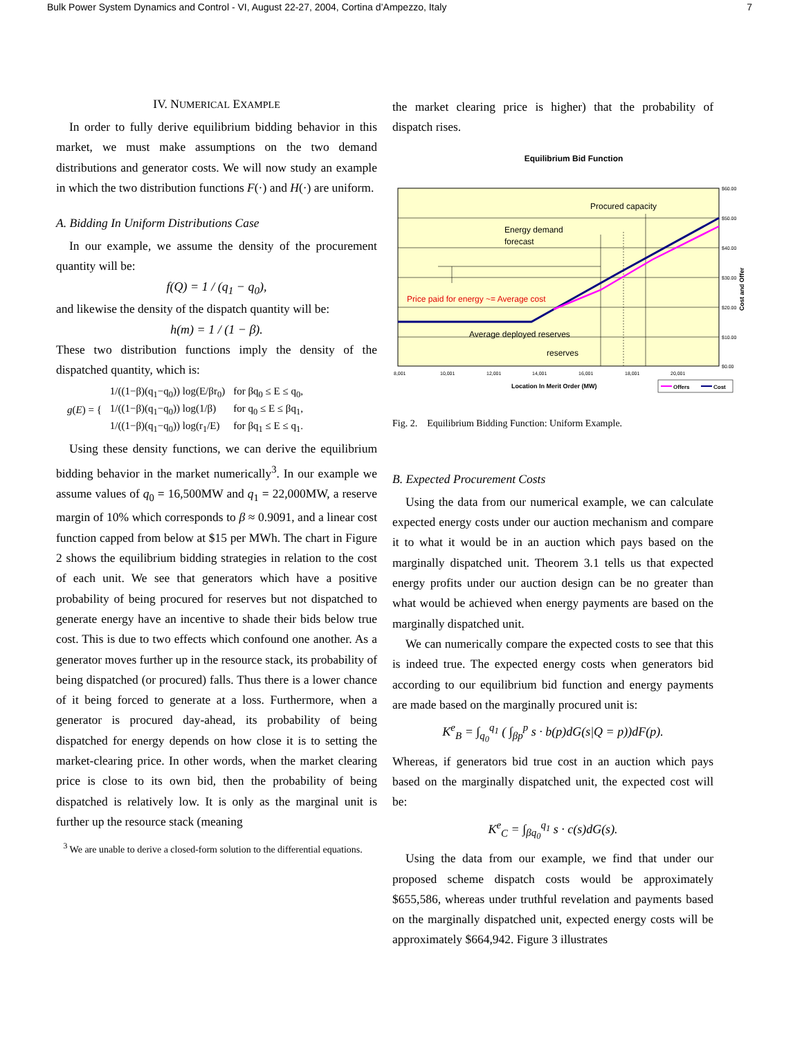Bulk Power System Dynamics and Control - VI, August 22-27, 2004, Cortina d’Ampezzo, Italy 7
IV. NUMERICAL EXAMPLE
In order to fully derive equilibrium bidding behavior in this market, we must make assumptions on the two demand distributions and generator costs. We will now study an example in which the two distribution functions F(·) and H(·) are uniform.
A. Bidding In Uniform Distributions Case
In our example, we assume the density of the procurement quantity will be:
f(Q) = 1 / (q<sub>1</sub> − q<sub>0</sub>),
and likewise the density of the dispatch quantity will be:
h(m) = 1 / (1 − β).
These two distribution functions imply the density of the dispatched quantity, which is:
| g ( E ) = { | 1/((1−β)(q<sub>1</sub>−q<sub>0</sub>)) log(E/βr<sub>0</sub>) | for βq<sub>0</sub> ≤ E ≤ q<sub>0</sub>, |
| | 1/((1−β)(q<sub>1</sub>−q<sub>0</sub>)) log(1/β) | for q<sub>0</sub> ≤ E ≤ βq<sub>1</sub>, |
| | 1/((1−β)(q<sub>1</sub>−q<sub>0</sub>)) log(r<sub>1</sub>/E) | for βq<sub>1</sub> ≤ E ≤ q<sub>1</sub>. |
Using these density functions, we can derive the equilibrium bidding behavior in the market numerically<sup>3</sup>. In our example we assume values of q<sub>0</sub> = 16,500MW and q<sub>1</sub> = 22,000MW, a reserve margin of 10% which corresponds to β ≈ 0.9091, and a linear cost function capped from below at $15 per MWh. The chart in Figure 2 shows the equilibrium bidding strategies in relation to the cost of each unit. We see that generators which have a positive probability of being procured for reserves but not dispatched to generate energy have an incentive to shade their bids below true cost. This is due to two effects which confound one another. As a generator moves further up in the resource stack, its probability of being dispatched (or procured) falls. Thus there is a lower chance of it being forced to generate at a loss. Furthermore, when a generator is procured day-ahead, its probability of being dispatched for energy depends on how close it is to setting the market-clearing price. In other words, when the market clearing price is close to its own bid, then the probability of being dispatched is relatively low. It is only as the marginal unit is further up the resource stack (meaning
<sup>3</sup> We are unable to derive a closed-form solution to the differential equations.
the market clearing price is higher) that the probability of dispatch rises.
Equilibrium Bid Function
Procured capacity
Energy demand
forecast
Price paid for energy ~= Average cost
Average deployed reserves
reserves
$60.00
$50.00
$40.00
$30.00
$20.00
$10.00
$0.00
8,001
10,001
12,001
14,001
16,001
18,001
20,001
Cost and Offer
Location In Merit Order (MW)
Offers
Cost
Fig. 2. Equilibrium Bidding Function: Uniform Example.
B. Expected Procurement Costs
Using the data from our numerical example, we can calculate expected energy costs under our auction mechanism and compare it to what it would be in an auction which pays based on the marginally dispatched unit. Theorem 3.1 tells us that expected energy profits under our auction design can be no greater than what would be achieved when energy payments are based on the marginally dispatched unit.
We can numerically compare the expected costs to see that this is indeed true. The expected energy costs when generators bid according to our equilibrium bid function and energy payments are made based on the marginally procured unit is:
K<sup>e</sup><sub>B</sub> = ∫<sub>q<sub>0</sub></sub><sup>q<sub>1</sub></sup> ( ∫<sub>βp</sub><sup>p</sup> s · b(p)dG(s|Q = p))dF(p).
Whereas, if generators bid true cost in an auction which pays based on the marginally dispatched unit, the expected cost will be:
K<sup>e</sup><sub>C</sub> = ∫<sub>βq<sub>0</sub></sub><sup>q<sub>1</sub></sup> s · c(s)dG(s).
Using the data from our example, we find that under our proposed scheme dispatch costs would be approximately $655,586, whereas under truthful revelation and payments based on the marginally dispatched unit, expected energy costs will be approximately $664,942. Figure 3 illustrates